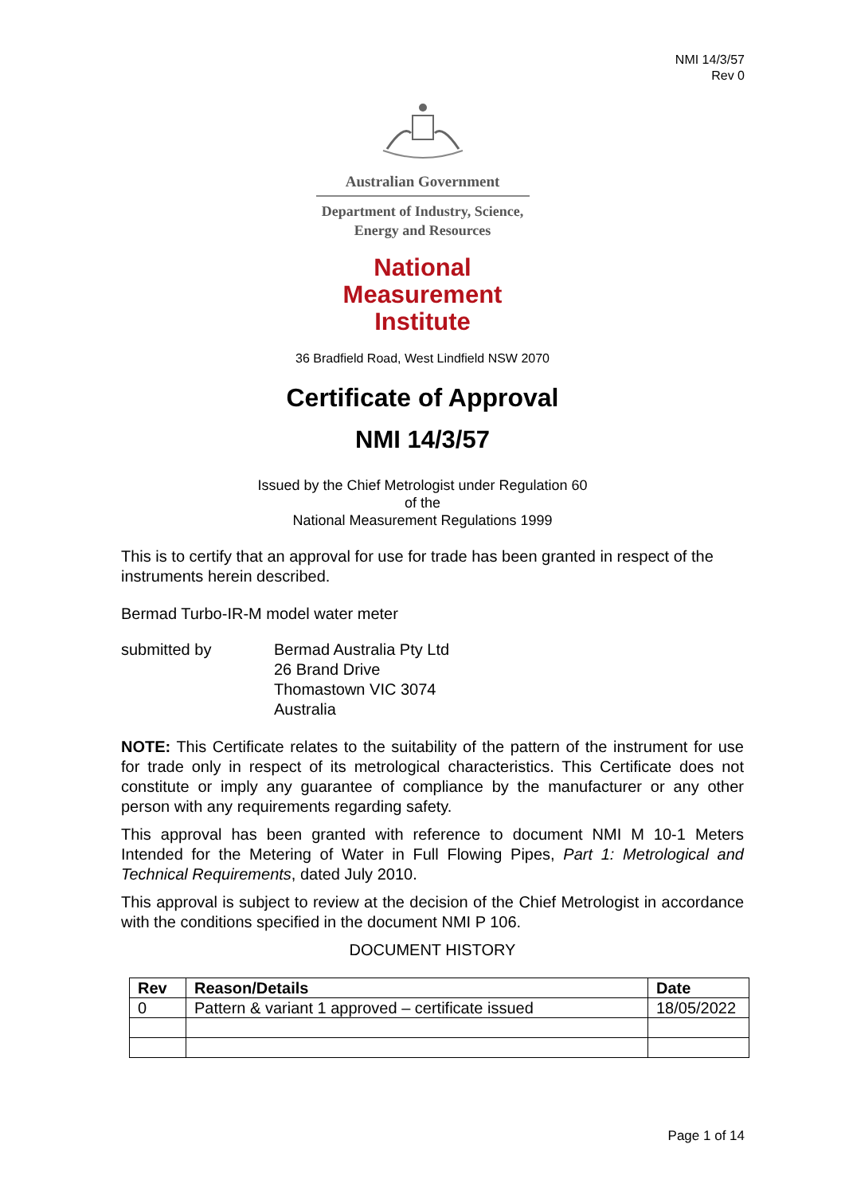NMI 14/3/57
Rev 0
Australian Government
Department of Industry, Science,
Energy and Resources
National
Measurement
Institute
36 Bradfield Road, West Lindfield NSW 2070
Certificate of Approval
NMI 14/3/57
Issued by the Chief Metrologist under Regulation 60
of the
National Measurement Regulations 1999
This is to certify that an approval for use for trade has been granted in respect of the instruments herein described.
Bermad Turbo-IR-M model water meter
submitted by Bermad Australia Pty Ltd
26 Brand Drive
Thomastown VIC 3074
Australia
NOTE: This Certificate relates to the suitability of the pattern of the instrument for use for trade only in respect of its metrological characteristics. This Certificate does not constitute or imply any guarantee of compliance by the manufacturer or any other person with any requirements regarding safety.
This approval has been granted with reference to document NMI M 10-1 Meters Intended for the Metering of Water in Full Flowing Pipes, Part 1: Metrological and Technical Requirements, dated July 2010.
This approval is subject to review at the decision of the Chief Metrologist in accordance with the conditions specified in the document NMI P 106.
DOCUMENT HISTORY
| Rev | Reason/Details | Date |
| --- | --- | --- |
| 0 | Pattern & variant 1 approved – certificate issued | 18/05/2022 |
Page 1 of 14